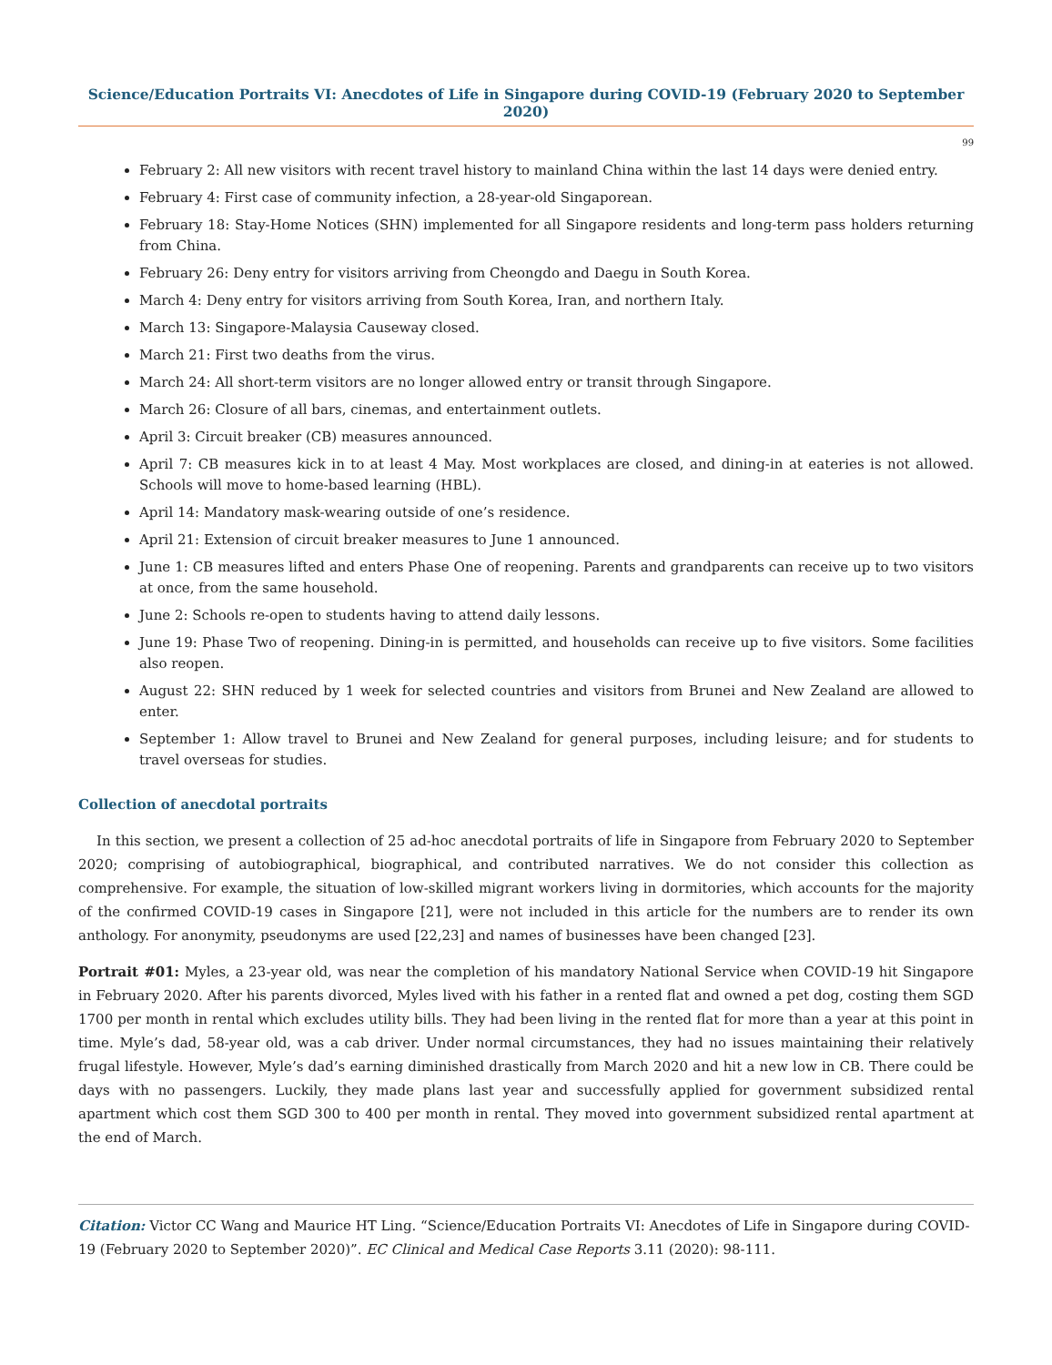Science/Education Portraits VI: Anecdotes of Life in Singapore during COVID-19 (February 2020 to September 2020)
99
February 2: All new visitors with recent travel history to mainland China within the last 14 days were denied entry.
February 4: First case of community infection, a 28-year-old Singaporean.
February 18: Stay-Home Notices (SHN) implemented for all Singapore residents and long-term pass holders returning from China.
February 26: Deny entry for visitors arriving from Cheongdo and Daegu in South Korea.
March 4: Deny entry for visitors arriving from South Korea, Iran, and northern Italy.
March 13: Singapore-Malaysia Causeway closed.
March 21: First two deaths from the virus.
March 24: All short-term visitors are no longer allowed entry or transit through Singapore.
March 26: Closure of all bars, cinemas, and entertainment outlets.
April 3: Circuit breaker (CB) measures announced.
April 7: CB measures kick in to at least 4 May. Most workplaces are closed, and dining-in at eateries is not allowed. Schools will move to home-based learning (HBL).
April 14: Mandatory mask-wearing outside of one’s residence.
April 21: Extension of circuit breaker measures to June 1 announced.
June 1: CB measures lifted and enters Phase One of reopening. Parents and grandparents can receive up to two visitors at once, from the same household.
June 2: Schools re-open to students having to attend daily lessons.
June 19: Phase Two of reopening. Dining-in is permitted, and households can receive up to five visitors. Some facilities also reopen.
August 22: SHN reduced by 1 week for selected countries and visitors from Brunei and New Zealand are allowed to enter.
September 1: Allow travel to Brunei and New Zealand for general purposes, including leisure; and for students to travel overseas for studies.
Collection of anecdotal portraits
In this section, we present a collection of 25 ad-hoc anecdotal portraits of life in Singapore from February 2020 to September 2020; comprising of autobiographical, biographical, and contributed narratives. We do not consider this collection as comprehensive. For example, the situation of low-skilled migrant workers living in dormitories, which accounts for the majority of the confirmed COVID-19 cases in Singapore [21], were not included in this article for the numbers are to render its own anthology. For anonymity, pseudonyms are used [22,23] and names of businesses have been changed [23].
Portrait #01: Myles, a 23-year old, was near the completion of his mandatory National Service when COVID-19 hit Singapore in February 2020. After his parents divorced, Myles lived with his father in a rented flat and owned a pet dog, costing them SGD 1700 per month in rental which excludes utility bills. They had been living in the rented flat for more than a year at this point in time. Myle’s dad, 58-year old, was a cab driver. Under normal circumstances, they had no issues maintaining their relatively frugal lifestyle. However, Myle’s dad’s earning diminished drastically from March 2020 and hit a new low in CB. There could be days with no passengers. Luckily, they made plans last year and successfully applied for government subsidized rental apartment which cost them SGD 300 to 400 per month in rental. They moved into government subsidized rental apartment at the end of March.
Citation: Victor CC Wang and Maurice HT Ling. “Science/Education Portraits VI: Anecdotes of Life in Singapore during COVID-19 (February 2020 to September 2020)”. EC Clinical and Medical Case Reports 3.11 (2020): 98-111.